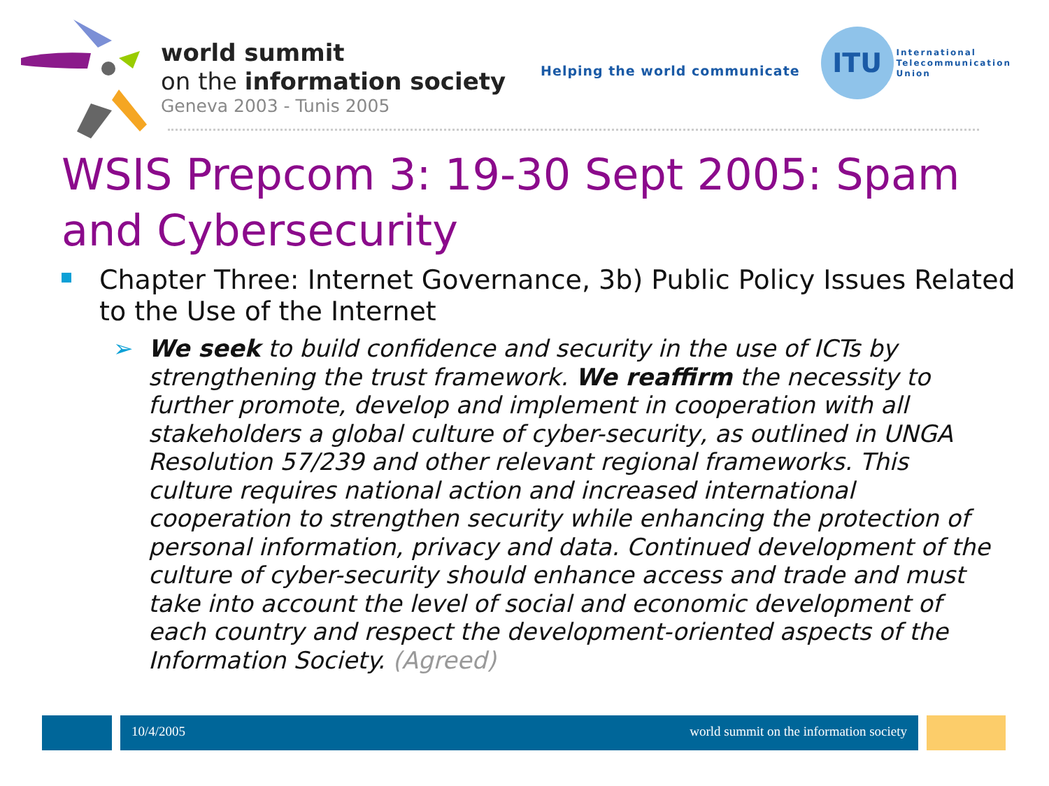world summit
on the information society
Geneva 2003 - Tunis 2005
Helping the world communicate
ITU
International
Telecommunication
Union
WSIS Prepcom 3: 19-30 Sept 2005: Spam and Cybersecurity
Chapter Three: Internet Governance, 3b) Public Policy Issues Related to the Use of the Internet
➢ We seek to build confidence and security in the use of ICTs by strengthening the trust framework. We reaffirm the necessity to further promote, develop and implement in cooperation with all stakeholders a global culture of cyber-security, as outlined in UNGA Resolution 57/239 and other relevant regional frameworks. This culture requires national action and increased international cooperation to strengthen security while enhancing the protection of personal information, privacy and data. Continued development of the culture of cyber-security should enhance access and trade and must take into account the level of social and economic development of each country and respect the development-oriented aspects of the Information Society. (Agreed)
10/4/2005 world summit on the information society